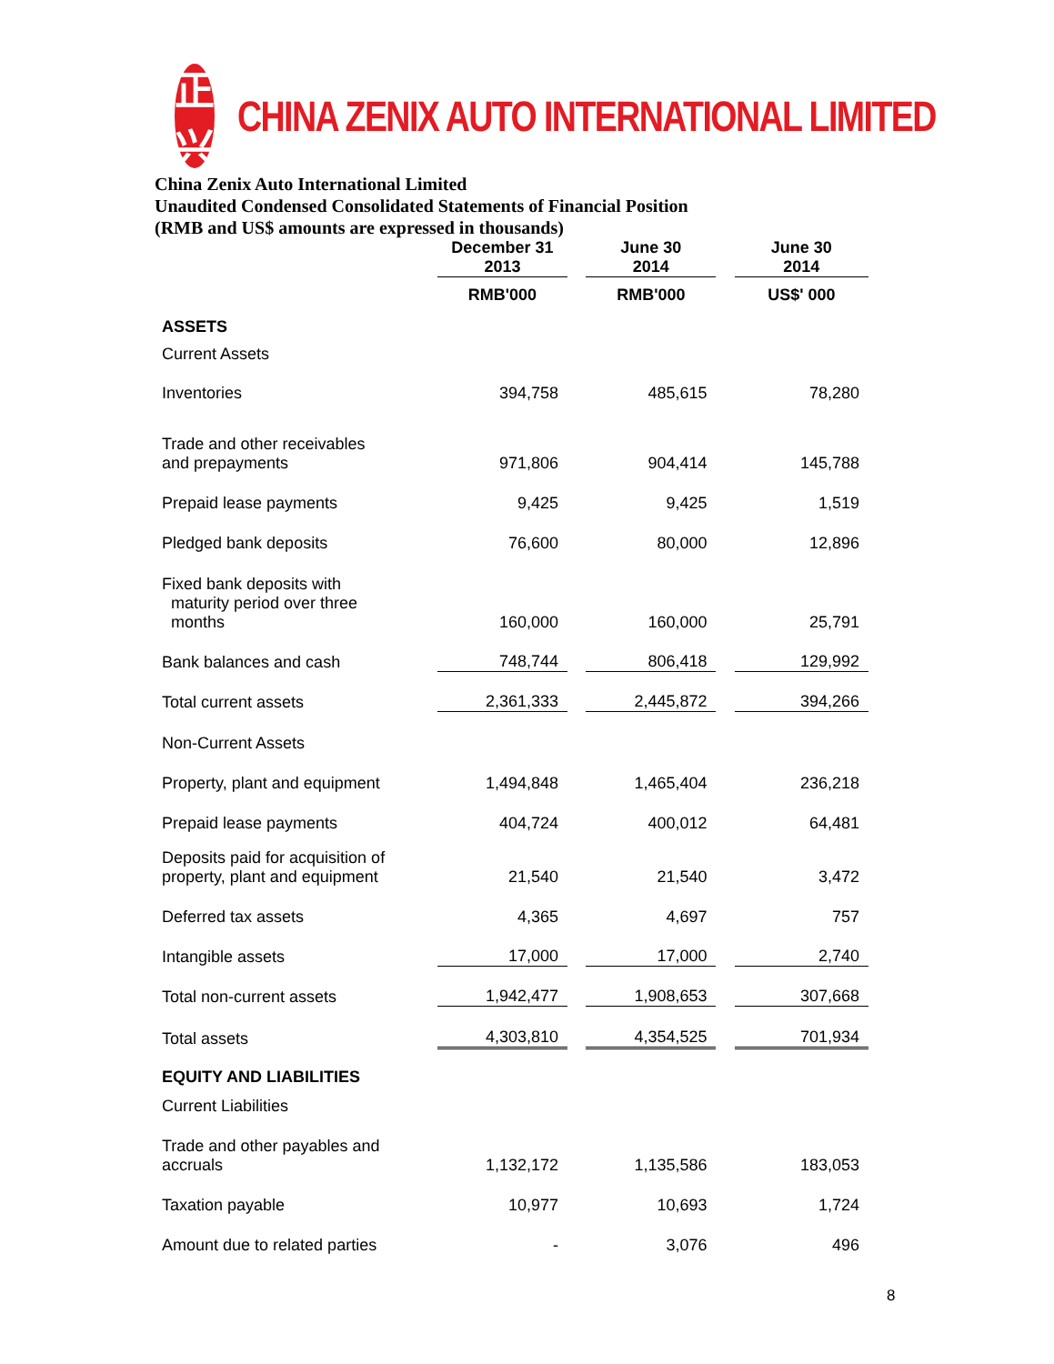正兴
CHINA ZENIX AUTO INTERNATIONAL LIMITED
China Zenix Auto International Limited
Unaudited Condensed Consolidated Statements of Financial Position
(RMB and US$ amounts are expressed in thousands)
| | December 31 2013 | | June 30 2014 | | June 30 2014 |
| | RMB'000 | | RMB'000 | | US$' 000 |
| ASSETS | | | | | |
| Current Assets | | | | | |
| Inventories | 394,758 | | 485,615 | | 78,280 |
| Trade and other receivables and prepayments | 971,806 | | 904,414 | | 145,788 |
| Prepaid lease payments | 9,425 | | 9,425 | | 1,519 |
| Pledged bank deposits | 76,600 | | 80,000 | | 12,896 |
| Fixed bank deposits with maturity period over three months | 160,000 | | 160,000 | | 25,791 |
| Bank balances and cash | 748,744 | | 806,418 | | 129,992 |
| Total current assets | 2,361,333 | | 2,445,872 | | 394,266 |
| Non-Current Assets | | | | | |
| Property, plant and equipment | 1,494,848 | | 1,465,404 | | 236,218 |
| Prepaid lease payments | 404,724 | | 400,012 | | 64,481 |
| Deposits paid for acquisition of property, plant and equipment | 21,540 | | 21,540 | | 3,472 |
| Deferred tax assets | 4,365 | | 4,697 | | 757 |
| Intangible assets | 17,000 | | 17,000 | | 2,740 |
| Total non-current assets | 1,942,477 | | 1,908,653 | | 307,668 |
| Total assets | 4,303,810 | | 4,354,525 | | 701,934 |
| EQUITY AND LIABILITIES | | | | | |
| Current Liabilities | | | | | |
| Trade and other payables and accruals | 1,132,172 | | 1,135,586 | | 183,053 |
| Taxation payable | 10,977 | | 10,693 | | 1,724 |
| Amount due to related parties | - | | 3,076 | | 496 |
8